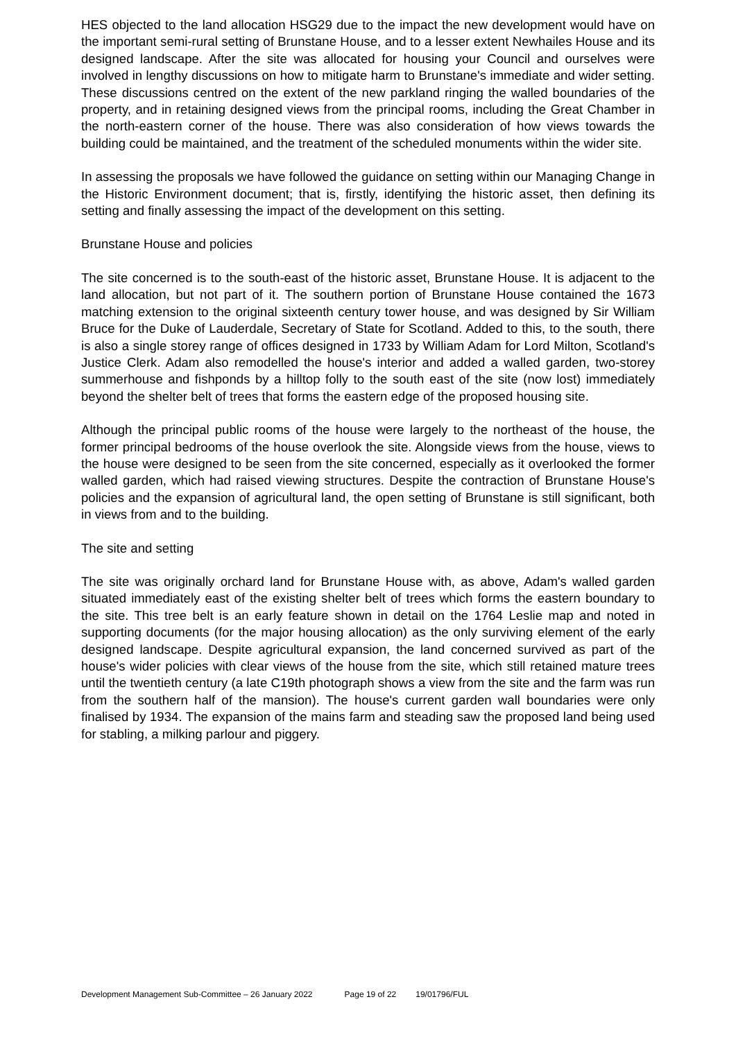HES objected to the land allocation HSG29 due to the impact the new development would have on the important semi-rural setting of Brunstane House, and to a lesser extent Newhailes House and its designed landscape. After the site was allocated for housing your Council and ourselves were involved in lengthy discussions on how to mitigate harm to Brunstane's immediate and wider setting. These discussions centred on the extent of the new parkland ringing the walled boundaries of the property, and in retaining designed views from the principal rooms, including the Great Chamber in the north-eastern corner of the house. There was also consideration of how views towards the building could be maintained, and the treatment of the scheduled monuments within the wider site.
In assessing the proposals we have followed the guidance on setting within our Managing Change in the Historic Environment document; that is, firstly, identifying the historic asset, then defining its setting and finally assessing the impact of the development on this setting.
Brunstane House and policies
The site concerned is to the south-east of the historic asset, Brunstane House. It is adjacent to the land allocation, but not part of it. The southern portion of Brunstane House contained the 1673 matching extension to the original sixteenth century tower house, and was designed by Sir William Bruce for the Duke of Lauderdale, Secretary of State for Scotland. Added to this, to the south, there is also a single storey range of offices designed in 1733 by William Adam for Lord Milton, Scotland's Justice Clerk. Adam also remodelled the house's interior and added a walled garden, two-storey summerhouse and fishponds by a hilltop folly to the south east of the site (now lost) immediately beyond the shelter belt of trees that forms the eastern edge of the proposed housing site.
Although the principal public rooms of the house were largely to the northeast of the house, the former principal bedrooms of the house overlook the site. Alongside views from the house, views to the house were designed to be seen from the site concerned, especially as it overlooked the former walled garden, which had raised viewing structures. Despite the contraction of Brunstane House's policies and the expansion of agricultural land, the open setting of Brunstane is still significant, both in views from and to the building.
The site and setting
The site was originally orchard land for Brunstane House with, as above, Adam's walled garden situated immediately east of the existing shelter belt of trees which forms the eastern boundary to the site. This tree belt is an early feature shown in detail on the 1764 Leslie map and noted in supporting documents (for the major housing allocation) as the only surviving element of the early designed landscape. Despite agricultural expansion, the land concerned survived as part of the house's wider policies with clear views of the house from the site, which still retained mature trees until the twentieth century (a late C19th photograph shows a view from the site and the farm was run from the southern half of the mansion). The house's current garden wall boundaries were only finalised by 1934. The expansion of the mains farm and steading saw the proposed land being used for stabling, a milking parlour and piggery.
Development Management Sub-Committee – 26 January 2022 Page 19 of 22 19/01796/FUL